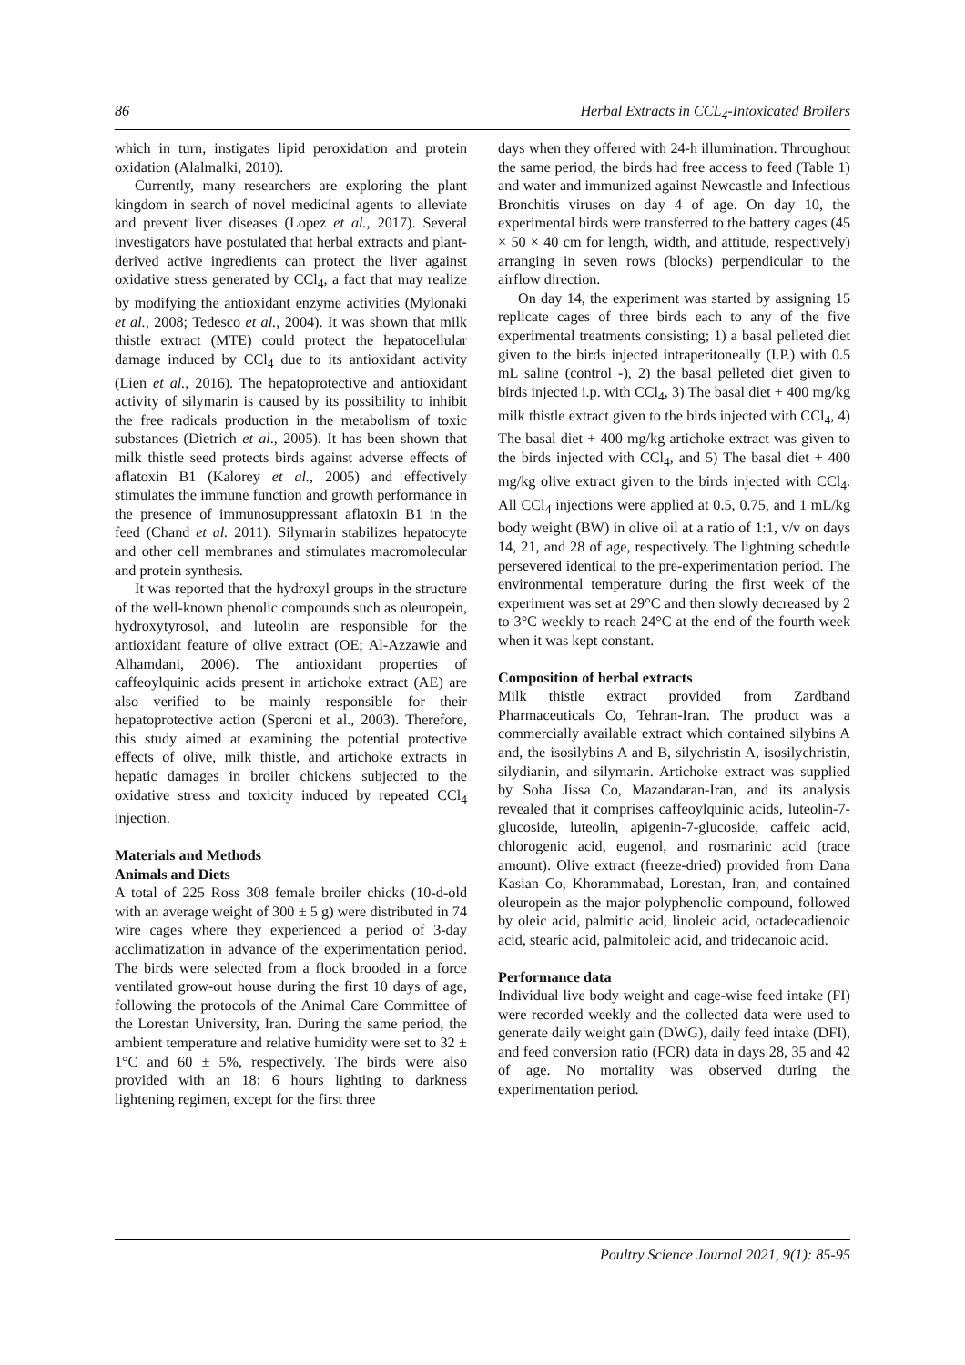86 Herbal Extracts in CCL<sub>4</sub>-Intoxicated Broilers
which in turn, instigates lipid peroxidation and protein oxidation (Alalmalki, 2010).
Currently, many researchers are exploring the plant kingdom in search of novel medicinal agents to alleviate and prevent liver diseases (Lopez et al., 2017). Several investigators have postulated that herbal extracts and plant-derived active ingredients can protect the liver against oxidative stress generated by CCl<sub>4</sub>, a fact that may realize by modifying the antioxidant enzyme activities (Mylonaki et al., 2008; Tedesco et al., 2004). It was shown that milk thistle extract (MTE) could protect the hepatocellular damage induced by CCl<sub>4</sub> due to its antioxidant activity (Lien et al., 2016). The hepatoprotective and antioxidant activity of silymarin is caused by its possibility to inhibit the free radicals production in the metabolism of toxic substances (Dietrich et al., 2005). It has been shown that milk thistle seed protects birds against adverse effects of aflatoxin B1 (Kalorey et al., 2005) and effectively stimulates the immune function and growth performance in the presence of immunosuppressant aflatoxin B1 in the feed (Chand et al. 2011). Silymarin stabilizes hepatocyte and other cell membranes and stimulates macromolecular and protein synthesis.
It was reported that the hydroxyl groups in the structure of the well-known phenolic compounds such as oleuropein, hydroxytyrosol, and luteolin are responsible for the antioxidant feature of olive extract (OE; Al-Azzawie and Alhamdani, 2006). The antioxidant properties of caffeoylquinic acids present in artichoke extract (AE) are also verified to be mainly responsible for their hepatoprotective action (Speroni et al., 2003). Therefore, this study aimed at examining the potential protective effects of olive, milk thistle, and artichoke extracts in hepatic damages in broiler chickens subjected to the oxidative stress and toxicity induced by repeated CCl<sub>4</sub> injection.
Materials and Methods
Animals and Diets
A total of 225 Ross 308 female broiler chicks (10-d-old with an average weight of 300 ± 5 g) were distributed in 74 wire cages where they experienced a period of 3-day acclimatization in advance of the experimentation period. The birds were selected from a flock brooded in a force ventilated grow-out house during the first 10 days of age, following the protocols of the Animal Care Committee of the Lorestan University, Iran. During the same period, the ambient temperature and relative humidity were set to 32 ± 1°C and 60 ± 5%, respectively. The birds were also provided with an 18: 6 hours lighting to darkness lightening regimen, except for the first three
days when they offered with 24-h illumination. Throughout the same period, the birds had free access to feed (Table 1) and water and immunized against Newcastle and Infectious Bronchitis viruses on day 4 of age. On day 10, the experimental birds were transferred to the battery cages (45 × 50 × 40 cm for length, width, and attitude, respectively) arranging in seven rows (blocks) perpendicular to the airflow direction.
On day 14, the experiment was started by assigning 15 replicate cages of three birds each to any of the five experimental treatments consisting; 1) a basal pelleted diet given to the birds injected intraperitoneally (I.P.) with 0.5 mL saline (control -), 2) the basal pelleted diet given to birds injected i.p. with CCl<sub>4</sub>, 3) The basal diet + 400 mg/kg milk thistle extract given to the birds injected with CCl<sub>4</sub>, 4) The basal diet + 400 mg/kg artichoke extract was given to the birds injected with CCl<sub>4</sub>, and 5) The basal diet + 400 mg/kg olive extract given to the birds injected with CCl<sub>4</sub>. All CCl<sub>4</sub> injections were applied at 0.5, 0.75, and 1 mL/kg body weight (BW) in olive oil at a ratio of 1:1, v/v on days 14, 21, and 28 of age, respectively. The lightning schedule persevered identical to the pre-experimentation period. The environmental temperature during the first week of the experiment was set at 29°C and then slowly decreased by 2 to 3°C weekly to reach 24°C at the end of the fourth week when it was kept constant.
Composition of herbal extracts
Milk thistle extract provided from Zardband Pharmaceuticals Co, Tehran-Iran. The product was a commercially available extract which contained silybins A and, the isosilybins A and B, silychristin A, isosilychristin, silydianin, and silymarin. Artichoke extract was supplied by Soha Jissa Co, Mazandaran-Iran, and its analysis revealed that it comprises caffeoylquinic acids, luteolin-7-glucoside, luteolin, apigenin-7-glucoside, caffeic acid, chlorogenic acid, eugenol, and rosmarinic acid (trace amount). Olive extract (freeze-dried) provided from Dana Kasian Co, Khorammabad, Lorestan, Iran, and contained oleuropein as the major polyphenolic compound, followed by oleic acid, palmitic acid, linoleic acid, octadecadienoic acid, stearic acid, palmitoleic acid, and tridecanoic acid.
Performance data
Individual live body weight and cage-wise feed intake (FI) were recorded weekly and the collected data were used to generate daily weight gain (DWG), daily feed intake (DFI), and feed conversion ratio (FCR) data in days 28, 35 and 42 of age. No mortality was observed during the experimentation period.
Poultry Science Journal 2021, 9(1): 85-95